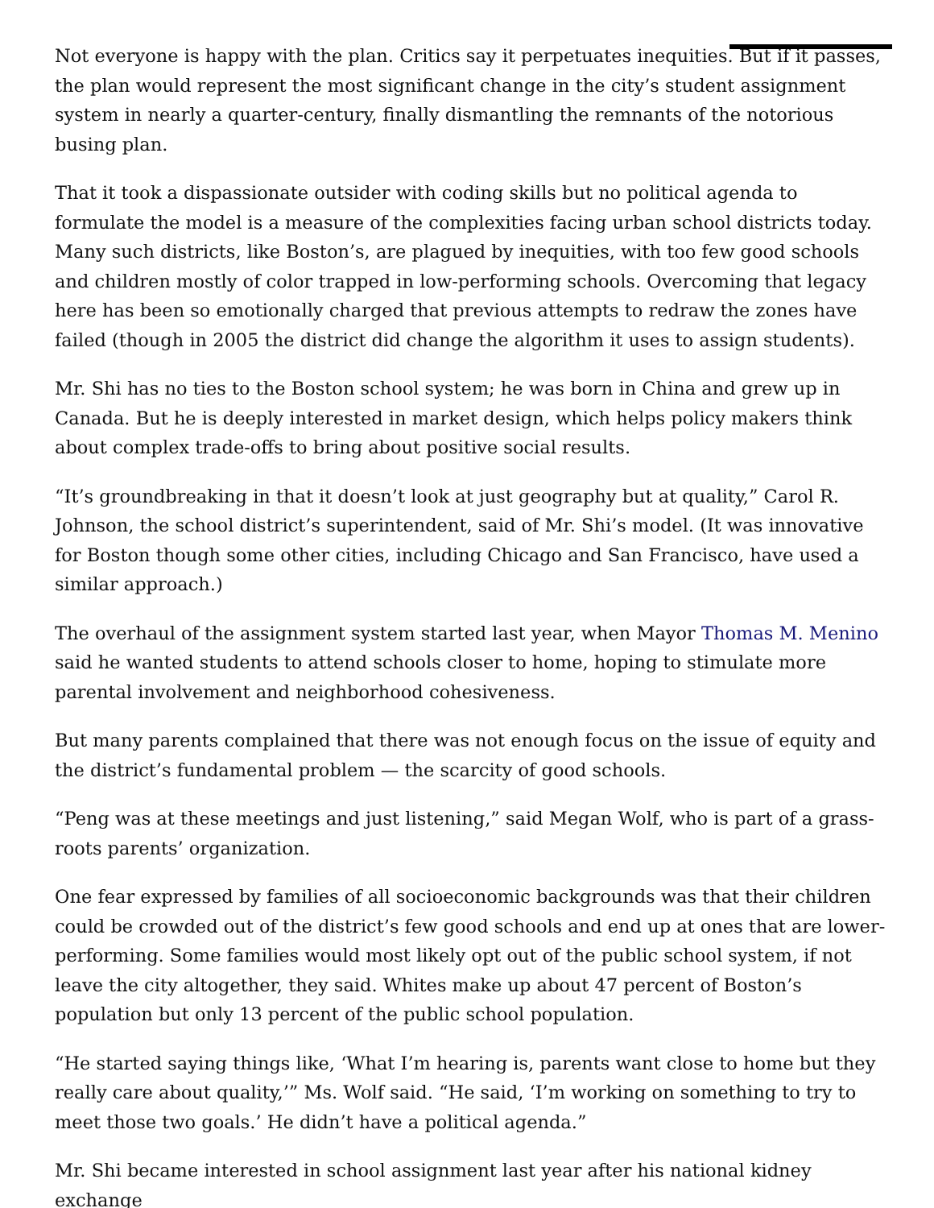Not everyone is happy with the plan. Critics say it perpetuates inequities. But if it passes, the plan would represent the most significant change in the city’s student assignment system in nearly a quarter-century, finally dismantling the remnants of the notorious busing plan.
That it took a dispassionate outsider with coding skills but no political agenda to formulate the model is a measure of the complexities facing urban school districts today. Many such districts, like Boston’s, are plagued by inequities, with too few good schools and children mostly of color trapped in low-performing schools. Overcoming that legacy here has been so emotionally charged that previous attempts to redraw the zones have failed (though in 2005 the district did change the algorithm it uses to assign students).
Mr. Shi has no ties to the Boston school system; he was born in China and grew up in Canada. But he is deeply interested in market design, which helps policy makers think about complex trade-offs to bring about positive social results.
“It’s groundbreaking in that it doesn’t look at just geography but at quality,” Carol R. Johnson, the school district’s superintendent, said of Mr. Shi’s model. (It was innovative for Boston though some other cities, including Chicago and San Francisco, have used a similar approach.)
The overhaul of the assignment system started last year, when Mayor Thomas M. Menino said he wanted students to attend schools closer to home, hoping to stimulate more parental involvement and neighborhood cohesiveness.
But many parents complained that there was not enough focus on the issue of equity and the district’s fundamental problem — the scarcity of good schools.
“Peng was at these meetings and just listening,” said Megan Wolf, who is part of a grass-roots parents’ organization.
One fear expressed by families of all socioeconomic backgrounds was that their children could be crowded out of the district’s few good schools and end up at ones that are lower-performing. Some families would most likely opt out of the public school system, if not leave the city altogether, they said. Whites make up about 47 percent of Boston’s population but only 13 percent of the public school population.
“He started saying things like, ‘What I’m hearing is, parents want close to home but they really care about quality,’” Ms. Wolf said. “He said, ‘I’m working on something to try to meet those two goals.’ He didn’t have a political agenda.”
Mr. Shi became interested in school assignment last year after his national kidney exchange